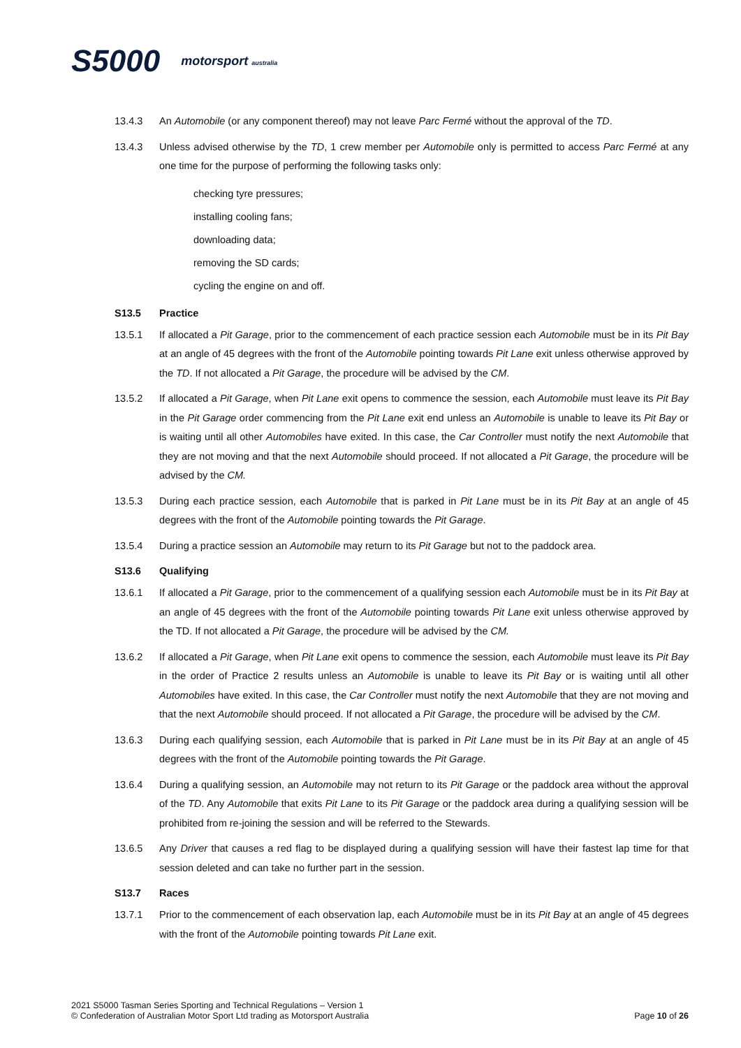S5000 motorsport australia
13.4.3 An Automobile (or any component thereof) may not leave Parc Fermé without the approval of the TD.
13.4.3 Unless advised otherwise by the TD, 1 crew member per Automobile only is permitted to access Parc Fermé at any one time for the purpose of performing the following tasks only:
checking tyre pressures;
installing cooling fans;
downloading data;
removing the SD cards;
cycling the engine on and off.
S13.5 Practice
13.5.1 If allocated a Pit Garage, prior to the commencement of each practice session each Automobile must be in its Pit Bay at an angle of 45 degrees with the front of the Automobile pointing towards Pit Lane exit unless otherwise approved by the TD. If not allocated a Pit Garage, the procedure will be advised by the CM.
13.5.2 If allocated a Pit Garage, when Pit Lane exit opens to commence the session, each Automobile must leave its Pit Bay in the Pit Garage order commencing from the Pit Lane exit end unless an Automobile is unable to leave its Pit Bay or is waiting until all other Automobiles have exited. In this case, the Car Controller must notify the next Automobile that they are not moving and that the next Automobile should proceed. If not allocated a Pit Garage, the procedure will be advised by the CM.
13.5.3 During each practice session, each Automobile that is parked in Pit Lane must be in its Pit Bay at an angle of 45 degrees with the front of the Automobile pointing towards the Pit Garage.
13.5.4 During a practice session an Automobile may return to its Pit Garage but not to the paddock area.
S13.6 Qualifying
13.6.1 If allocated a Pit Garage, prior to the commencement of a qualifying session each Automobile must be in its Pit Bay at an angle of 45 degrees with the front of the Automobile pointing towards Pit Lane exit unless otherwise approved by the TD. If not allocated a Pit Garage, the procedure will be advised by the CM.
13.6.2 If allocated a Pit Garage, when Pit Lane exit opens to commence the session, each Automobile must leave its Pit Bay in the order of Practice 2 results unless an Automobile is unable to leave its Pit Bay or is waiting until all other Automobiles have exited. In this case, the Car Controller must notify the next Automobile that they are not moving and that the next Automobile should proceed. If not allocated a Pit Garage, the procedure will be advised by the CM.
13.6.3 During each qualifying session, each Automobile that is parked in Pit Lane must be in its Pit Bay at an angle of 45 degrees with the front of the Automobile pointing towards the Pit Garage.
13.6.4 During a qualifying session, an Automobile may not return to its Pit Garage or the paddock area without the approval of the TD. Any Automobile that exits Pit Lane to its Pit Garage or the paddock area during a qualifying session will be prohibited from re-joining the session and will be referred to the Stewards.
13.6.5 Any Driver that causes a red flag to be displayed during a qualifying session will have their fastest lap time for that session deleted and can take no further part in the session.
S13.7 Races
13.7.1 Prior to the commencement of each observation lap, each Automobile must be in its Pit Bay at an angle of 45 degrees with the front of the Automobile pointing towards Pit Lane exit.
2021 S5000 Tasman Series Sporting and Technical Regulations – Version 1
© Confederation of Australian Motor Sport Ltd trading as Motorsport Australia
Page 10 of 26